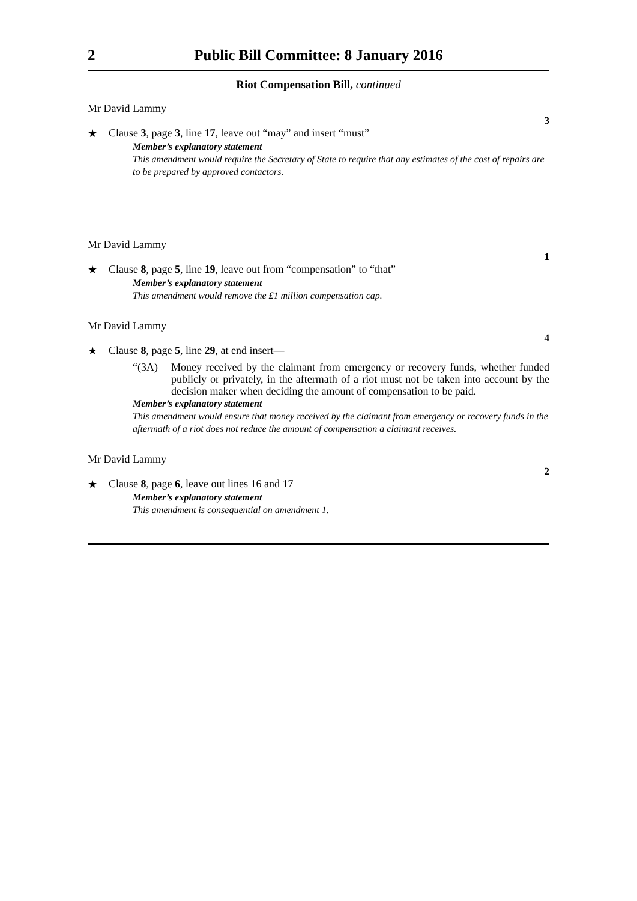2 Public Bill Committee: 8 January 2016
Riot Compensation Bill, continued
Mr David Lammy
3
★ Clause 3, page 3, line 17, leave out “may” and insert “must”
Member’s explanatory statement
This amendment would require the Secretary of State to require that any estimates of the cost of repairs are to be prepared by approved contactors.
Mr David Lammy
1
★ Clause 8, page 5, line 19, leave out from “compensation” to “that”
Member’s explanatory statement
This amendment would remove the £1 million compensation cap.
Mr David Lammy
4
★ Clause 8, page 5, line 29, at end insert—
“(3A) Money received by the claimant from emergency or recovery funds, whether funded publicly or privately, in the aftermath of a riot must not be taken into account by the decision maker when deciding the amount of compensation to be paid.
Member’s explanatory statement
This amendment would ensure that money received by the claimant from emergency or recovery funds in the aftermath of a riot does not reduce the amount of compensation a claimant receives.
Mr David Lammy
2
★ Clause 8, page 6, leave out lines 16 and 17
Member’s explanatory statement
This amendment is consequential on amendment 1.